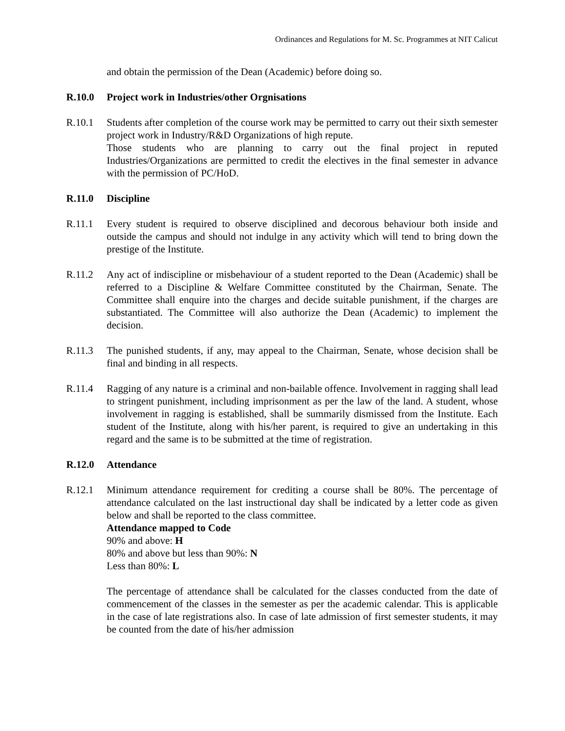Ordinances and Regulations for M. Sc. Programmes at NIT Calicut
and obtain the permission of the Dean (Academic) before doing so.
R.10.0 Project work in Industries/other Orgnisations
R.10.1 Students after completion of the course work may be permitted to carry out their sixth semester project work in Industry/R&D Organizations of high repute.
Those students who are planning to carry out the final project in reputed Industries/Organizations are permitted to credit the electives in the final semester in advance with the permission of PC/HoD.
R.11.0 Discipline
R.11.1 Every student is required to observe disciplined and decorous behaviour both inside and outside the campus and should not indulge in any activity which will tend to bring down the prestige of the Institute.
R.11.2 Any act of indiscipline or misbehaviour of a student reported to the Dean (Academic) shall be referred to a Discipline & Welfare Committee constituted by the Chairman, Senate. The Committee shall enquire into the charges and decide suitable punishment, if the charges are substantiated. The Committee will also authorize the Dean (Academic) to implement the decision.
R.11.3 The punished students, if any, may appeal to the Chairman, Senate, whose decision shall be final and binding in all respects.
R.11.4 Ragging of any nature is a criminal and non-bailable offence. Involvement in ragging shall lead to stringent punishment, including imprisonment as per the law of the land. A student, whose involvement in ragging is established, shall be summarily dismissed from the Institute. Each student of the Institute, along with his/her parent, is required to give an undertaking in this regard and the same is to be submitted at the time of registration.
R.12.0 Attendance
R.12.1 Minimum attendance requirement for crediting a course shall be 80%. The percentage of attendance calculated on the last instructional day shall be indicated by a letter code as given below and shall be reported to the class committee.
Attendance mapped to Code
90% and above: H
80% and above but less than 90%: N
Less than 80%: L
The percentage of attendance shall be calculated for the classes conducted from the date of commencement of the classes in the semester as per the academic calendar. This is applicable in the case of late registrations also. In case of late admission of first semester students, it may be counted from the date of his/her admission